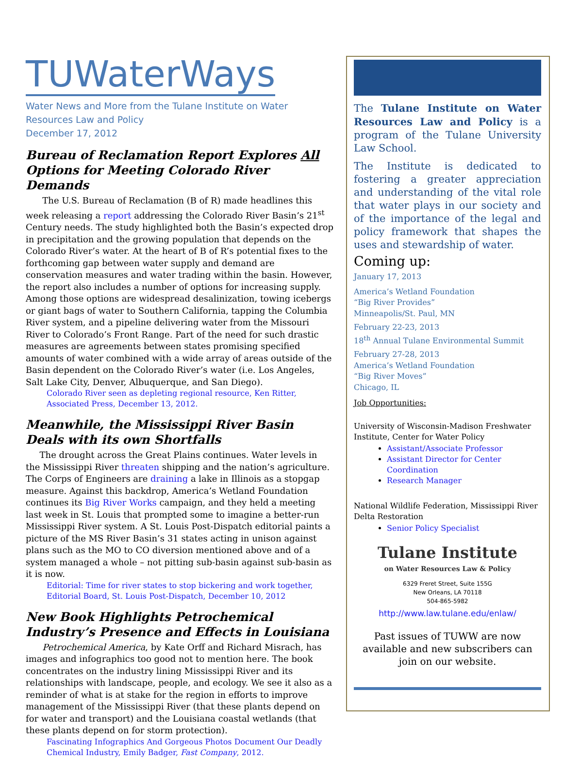TUWaterWays
Water News and More from the Tulane Institute on Water Resources Law and Policy
December 17, 2012
Bureau of Reclamation Report Explores All Options for Meeting Colorado River Demands
The U.S. Bureau of Reclamation (B of R) made headlines this week releasing a report addressing the Colorado River Basin’s 21<sup>st</sup> Century needs. The study highlighted both the Basin’s expected drop in precipitation and the growing population that depends on the Colorado River’s water. At the heart of B of R’s potential fixes to the forthcoming gap between water supply and demand are conservation measures and water trading within the basin. However, the report also includes a number of options for increasing supply. Among those options are widespread desalinization, towing icebergs or giant bags of water to Southern California, tapping the Columbia River system, and a pipeline delivering water from the Missouri River to Colorado’s Front Range. Part of the need for such drastic measures are agreements between states promising specified amounts of water combined with a wide array of areas outside of the Basin dependent on the Colorado River’s water (i.e. Los Angeles, Salt Lake City, Denver, Albuquerque, and San Diego).
Colorado River seen as depleting regional resource, Ken Ritter, Associated Press, December 13, 2012.
Meanwhile, the Mississippi River Basin Deals with its own Shortfalls
The drought across the Great Plains continues. Water levels in the Mississippi River threaten shipping and the nation’s agriculture. The Corps of Engineers are draining a lake in Illinois as a stopgap measure. Against this backdrop, America’s Wetland Foundation continues its Big River Works campaign, and they held a meeting last week in St. Louis that prompted some to imagine a better-run Mississippi River system. A St. Louis Post-Dispatch editorial paints a picture of the MS River Basin’s 31 states acting in unison against plans such as the MO to CO diversion mentioned above and of a system managed a whole – not pitting sub-basin against sub-basin as it is now.
Editorial: Time for river states to stop bickering and work together, Editorial Board, St. Louis Post-Dispatch, December 10, 2012
New Book Highlights Petrochemical Industry’s Presence and Effects in Louisiana
Petrochemical America, by Kate Orff and Richard Misrach, has images and infographics too good not to mention here. The book concentrates on the industry lining Mississippi River and its relationships with landscape, people, and ecology. We see it also as a reminder of what is at stake for the region in efforts to improve management of the Mississippi River (that these plants depend on for water and transport) and the Louisiana coastal wetlands (that these plants depend on for storm protection).
Fascinating Infographics And Gorgeous Photos Document Our Deadly Chemical Industry, Emily Badger, Fast Company, 2012.
The Tulane Institute on Water Resources Law and Policy is a program of the Tulane University Law School.
The Institute is dedicated to fostering a greater appreciation and understanding of the vital role that water plays in our society and of the importance of the legal and policy framework that shapes the uses and stewardship of water.
Coming up:
January 17, 2013
America’s Wetland Foundation
“Big River Provides”
Minneapolis/St. Paul, MN
February 22-23, 2013
18<sup>th</sup> Annual Tulane Environmental Summit
February 27-28, 2013
America’s Wetland Foundation
“Big River Moves”
Chicago, IL
Job Opportunities:
University of Wisconsin-Madison Freshwater Institute, Center for Water Policy
Assistant/Associate Professor
Assistant Director for Center Coordination
Research Manager
National Wildlife Federation, Mississippi River Delta Restoration
Senior Policy Specialist
Tulane Institute
on Water Resources Law & Policy
6329 Freret Street, Suite 155G
New Orleans, LA 70118
504-865-5982
http://www.law.tulane.edu/enlaw/
Past issues of TUWW are now available and new subscribers can join on our website.